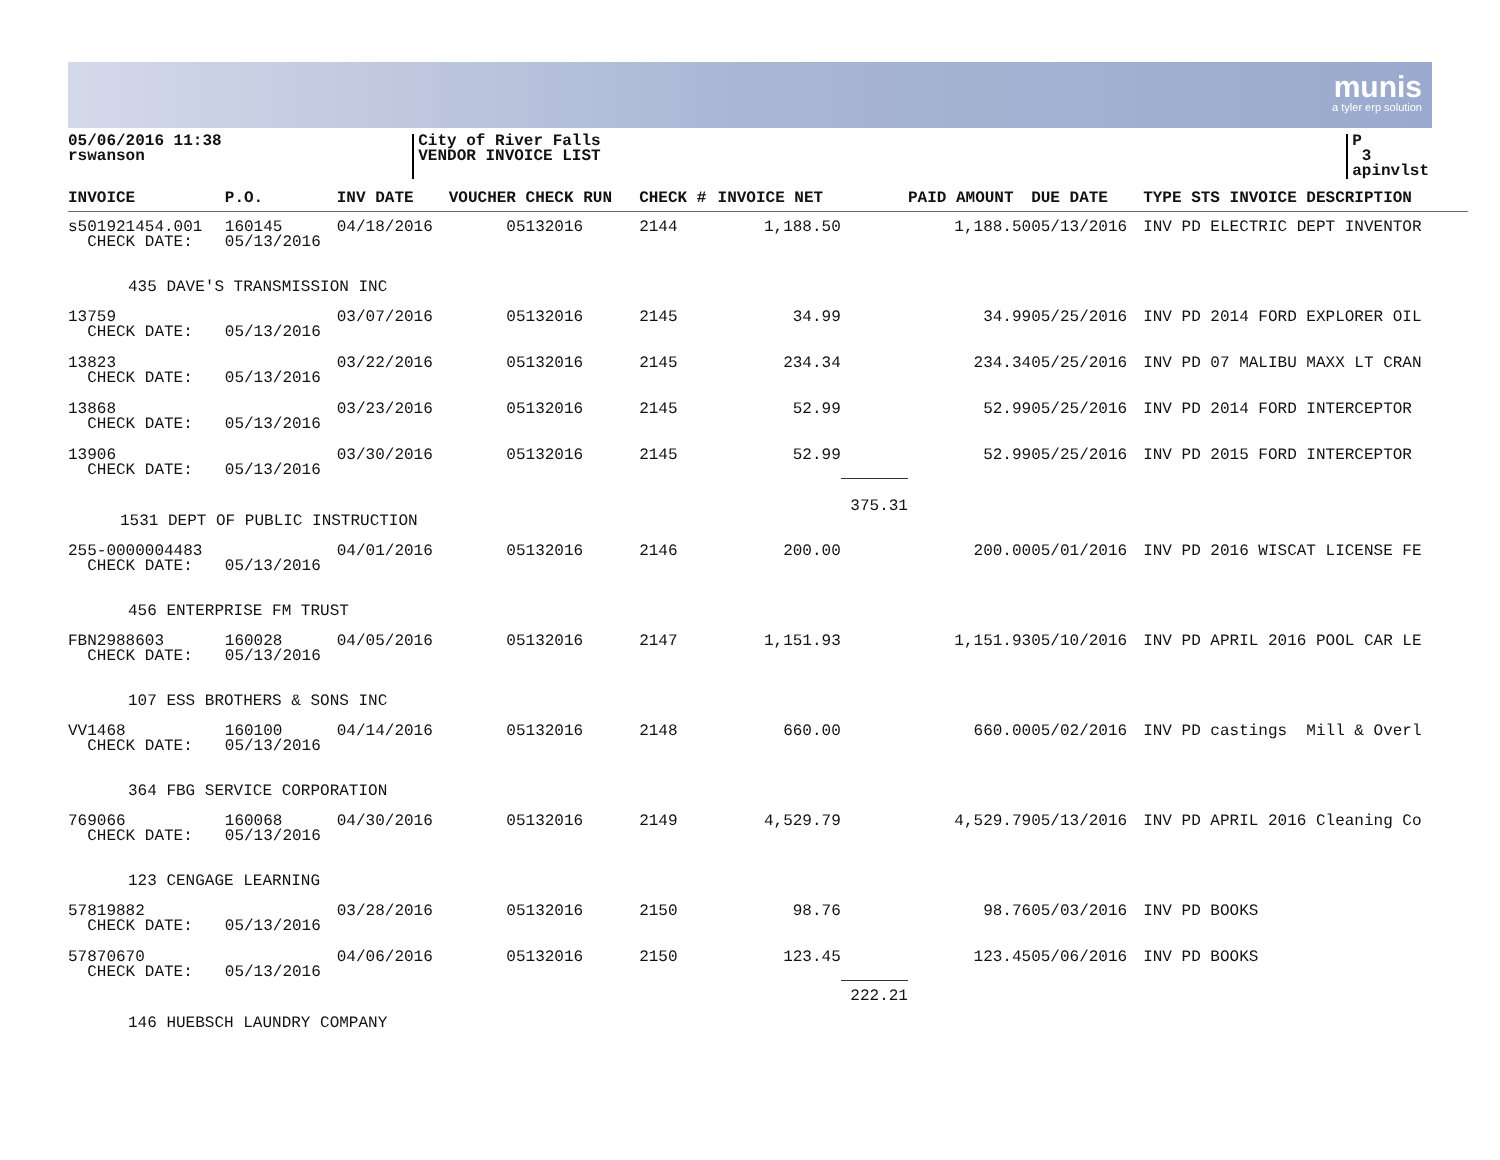munis
a tyler erp solution
05/06/2016 11:38
rswanson
City of River Falls
VENDOR INVOICE LIST
P 3
apinvlst
| INVOICE | P.O. | INV DATE | VOUCHER CHECK RUN | CHECK # | INVOICE NET | | PAID AMOUNT | DUE DATE | TYPE STS INVOICE DESCRIPTION |
| --- | --- | --- | --- | --- | --- | --- | --- | --- | --- |
| s501921454.001 CHECK DATE: | 160145 05/13/2016 | 04/18/2016 | 05132016 | 2144 | 1,188.50 | | 1,188.50 | 05/13/2016 | INV PD ELECTRIC DEPT INVENTOR |
| 435 DAVE'S TRANSMISSION INC | | | | | | | | | |
| 13759 CHECK DATE: | 05/13/2016 | 03/07/2016 | 05132016 | 2145 | 34.99 | | 34.99 | 05/25/2016 | INV PD 2014 FORD EXPLORER OIL |
| 13823 CHECK DATE: | 05/13/2016 | 03/22/2016 | 05132016 | 2145 | 234.34 | | 234.34 | 05/25/2016 | INV PD 07 MALIBU MAXX LT CRAN |
| 13868 CHECK DATE: | 05/13/2016 | 03/23/2016 | 05132016 | 2145 | 52.99 | | 52.99 | 05/25/2016 | INV PD 2014 FORD INTERCEPTOR |
| 13906 CHECK DATE: | 05/13/2016 | 03/30/2016 | 05132016 | 2145 | 52.99 | | 52.99 | 05/25/2016 | INV PD 2015 FORD INTERCEPTOR |
| 1531 DEPT OF PUBLIC INSTRUCTION | | | | | | 375.31 | | | |
| 255-0000004483 CHECK DATE: | 05/13/2016 | 04/01/2016 | 05132016 | 2146 | 200.00 | | 200.00 | 05/01/2016 | INV PD 2016 WISCAT LICENSE FE |
| 456 ENTERPRISE FM TRUST | | | | | | | | | |
| FBN2988603 CHECK DATE: | 160028 05/13/2016 | 04/05/2016 | 05132016 | 2147 | 1,151.93 | | 1,151.93 | 05/10/2016 | INV PD APRIL 2016 POOL CAR LE |
| 107 ESS BROTHERS & SONS INC | | | | | | | | | |
| VV1468 CHECK DATE: | 160100 05/13/2016 | 04/14/2016 | 05132016 | 2148 | 660.00 | | 660.00 | 05/02/2016 | INV PD castings Mill & Overl |
| 364 FBG SERVICE CORPORATION | | | | | | | | | |
| 769066 CHECK DATE: | 160068 05/13/2016 | 04/30/2016 | 05132016 | 2149 | 4,529.79 | | 4,529.79 | 05/13/2016 | INV PD APRIL 2016 Cleaning Co |
| 123 CENGAGE LEARNING | | | | | | | | | |
| 57819882 CHECK DATE: | 05/13/2016 | 03/28/2016 | 05132016 | 2150 | 98.76 | | 98.76 | 05/03/2016 | INV PD BOOKS |
| 57870670 CHECK DATE: | 05/13/2016 | 04/06/2016 | 05132016 | 2150 | 123.45 | | 123.45 | 05/06/2016 | INV PD BOOKS |
| 146 HUEBSCH LAUNDRY COMPANY | | | | | | 222.21 | | | |